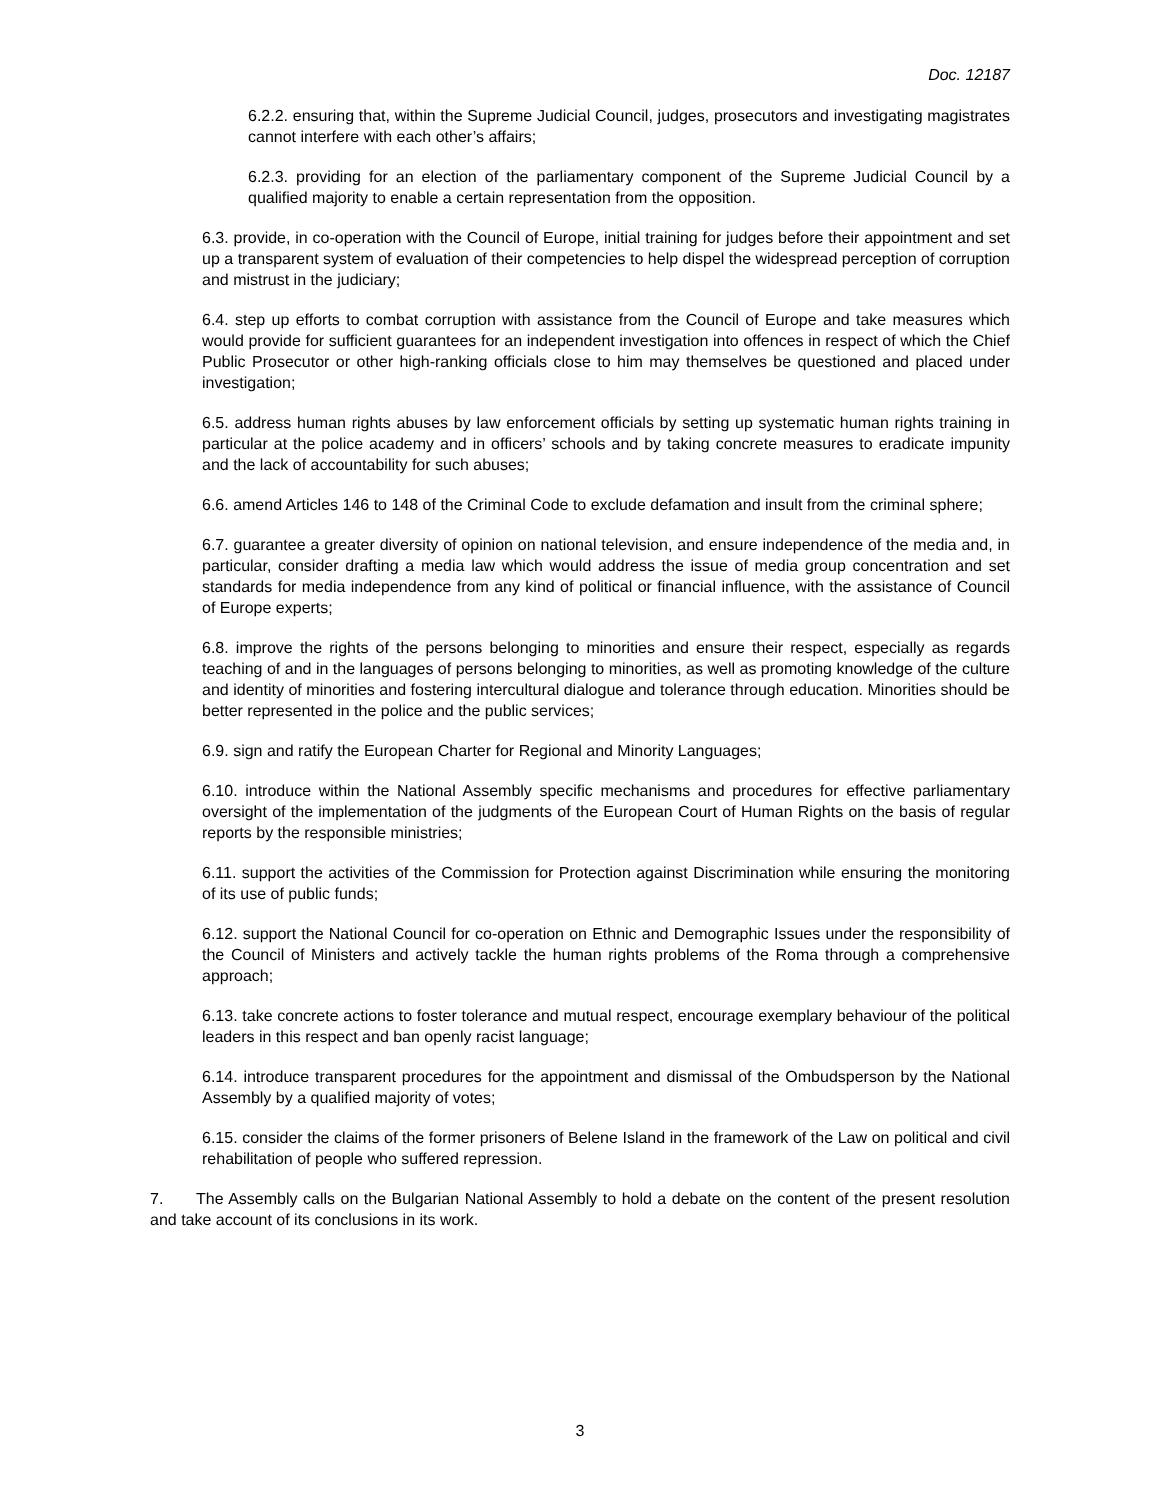Doc. 12187
6.2.2. ensuring that, within the Supreme Judicial Council, judges, prosecutors and investigating magistrates cannot interfere with each other’s affairs;
6.2.3. providing for an election of the parliamentary component of the Supreme Judicial Council by a qualified majority to enable a certain representation from the opposition.
6.3. provide, in co-operation with the Council of Europe, initial training for judges before their appointment and set up a transparent system of evaluation of their competencies to help dispel the widespread perception of corruption and mistrust in the judiciary;
6.4. step up efforts to combat corruption with assistance from the Council of Europe and take measures which would provide for sufficient guarantees for an independent investigation into offences in respect of which the Chief Public Prosecutor or other high-ranking officials close to him may themselves be questioned and placed under investigation;
6.5. address human rights abuses by law enforcement officials by setting up systematic human rights training in particular at the police academy and in officers’ schools and by taking concrete measures to eradicate impunity and the lack of accountability for such abuses;
6.6. amend Articles 146 to 148 of the Criminal Code to exclude defamation and insult from the criminal sphere;
6.7. guarantee a greater diversity of opinion on national television, and ensure independence of the media and, in particular, consider drafting a media law which would address the issue of media group concentration and set standards for media independence from any kind of political or financial influence, with the assistance of Council of Europe experts;
6.8. improve the rights of the persons belonging to minorities and ensure their respect, especially as regards teaching of and in the languages of persons belonging to minorities, as well as promoting knowledge of the culture and identity of minorities and fostering intercultural dialogue and tolerance through education. Minorities should be better represented in the police and the public services;
6.9. sign and ratify the European Charter for Regional and Minority Languages;
6.10. introduce within the National Assembly specific mechanisms and procedures for effective parliamentary oversight of the implementation of the judgments of the European Court of Human Rights on the basis of regular reports by the responsible ministries;
6.11. support the activities of the Commission for Protection against Discrimination while ensuring the monitoring of its use of public funds;
6.12. support the National Council for co-operation on Ethnic and Demographic Issues under the responsibility of the Council of Ministers and actively tackle the human rights problems of the Roma through a comprehensive approach;
6.13. take concrete actions to foster tolerance and mutual respect, encourage exemplary behaviour of the political leaders in this respect and ban openly racist language;
6.14. introduce transparent procedures for the appointment and dismissal of the Ombudsperson by the National Assembly by a qualified majority of votes;
6.15. consider the claims of the former prisoners of Belene Island in the framework of the Law on political and civil rehabilitation of people who suffered repression.
7. The Assembly calls on the Bulgarian National Assembly to hold a debate on the content of the present resolution and take account of its conclusions in its work.
3